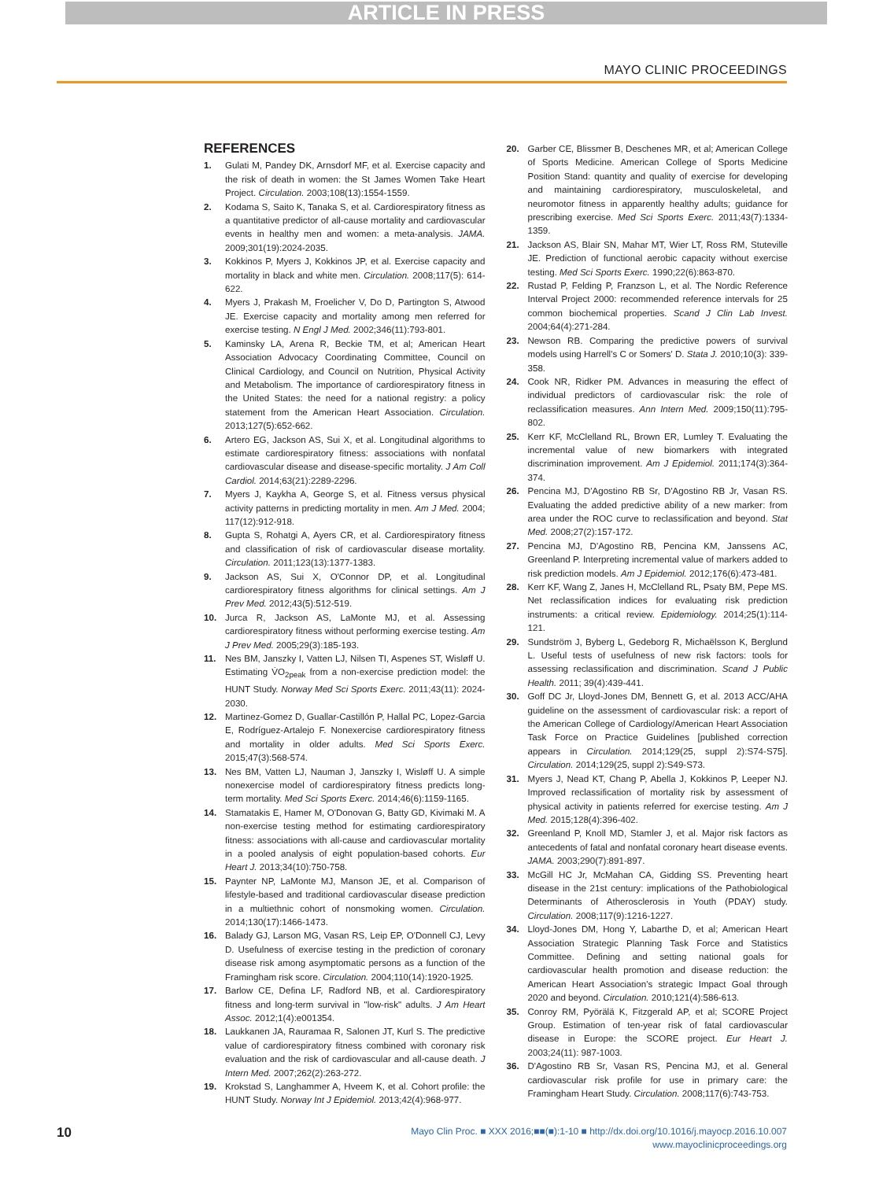ARTICLE IN PRESS
MAYO CLINIC PROCEEDINGS
REFERENCES
1. Gulati M, Pandey DK, Arnsdorf MF, et al. Exercise capacity and the risk of death in women: the St James Women Take Heart Project. Circulation. 2003;108(13):1554-1559.
2. Kodama S, Saito K, Tanaka S, et al. Cardiorespiratory fitness as a quantitative predictor of all-cause mortality and cardiovascular events in healthy men and women: a meta-analysis. JAMA. 2009;301(19):2024-2035.
3. Kokkinos P, Myers J, Kokkinos JP, et al. Exercise capacity and mortality in black and white men. Circulation. 2008;117(5): 614-622.
4. Myers J, Prakash M, Froelicher V, Do D, Partington S, Atwood JE. Exercise capacity and mortality among men referred for exercise testing. N Engl J Med. 2002;346(11):793-801.
5. Kaminsky LA, Arena R, Beckie TM, et al; American Heart Association Advocacy Coordinating Committee, Council on Clinical Cardiology, and Council on Nutrition, Physical Activity and Metabolism. The importance of cardiorespiratory fitness in the United States: the need for a national registry: a policy statement from the American Heart Association. Circulation. 2013;127(5):652-662.
6. Artero EG, Jackson AS, Sui X, et al. Longitudinal algorithms to estimate cardiorespiratory fitness: associations with nonfatal cardiovascular disease and disease-specific mortality. J Am Coll Cardiol. 2014;63(21):2289-2296.
7. Myers J, Kaykha A, George S, et al. Fitness versus physical activity patterns in predicting mortality in men. Am J Med. 2004; 117(12):912-918.
8. Gupta S, Rohatgi A, Ayers CR, et al. Cardiorespiratory fitness and classification of risk of cardiovascular disease mortality. Circulation. 2011;123(13):1377-1383.
9. Jackson AS, Sui X, O'Connor DP, et al. Longitudinal cardiorespiratory fitness algorithms for clinical settings. Am J Prev Med. 2012;43(5):512-519.
10. Jurca R, Jackson AS, LaMonte MJ, et al. Assessing cardiorespiratory fitness without performing exercise testing. Am J Prev Med. 2005;29(3):185-193.
11. Nes BM, Janszky I, Vatten LJ, Nilsen TI, Aspenes ST, Wisløff U. Estimating V̇O<sub>2peak</sub> from a non-exercise prediction model: the HUNT Study. Norway Med Sci Sports Exerc. 2011;43(11): 2024-2030.
12. Martinez-Gomez D, Guallar-Castillón P, Hallal PC, Lopez-Garcia E, Rodríguez-Artalejo F. Nonexercise cardiorespiratory fitness and mortality in older adults. Med Sci Sports Exerc. 2015;47(3):568-574.
13. Nes BM, Vatten LJ, Nauman J, Janszky I, Wisløff U. A simple nonexercise model of cardiorespiratory fitness predicts long-term mortality. Med Sci Sports Exerc. 2014;46(6):1159-1165.
14. Stamatakis E, Hamer M, O'Donovan G, Batty GD, Kivimaki M. A non-exercise testing method for estimating cardiorespiratory fitness: associations with all-cause and cardiovascular mortality in a pooled analysis of eight population-based cohorts. Eur Heart J. 2013;34(10):750-758.
15. Paynter NP, LaMonte MJ, Manson JE, et al. Comparison of lifestyle-based and traditional cardiovascular disease prediction in a multiethnic cohort of nonsmoking women. Circulation. 2014;130(17):1466-1473.
16. Balady GJ, Larson MG, Vasan RS, Leip EP, O'Donnell CJ, Levy D. Usefulness of exercise testing in the prediction of coronary disease risk among asymptomatic persons as a function of the Framingham risk score. Circulation. 2004;110(14):1920-1925.
17. Barlow CE, Defina LF, Radford NB, et al. Cardiorespiratory fitness and long-term survival in "low-risk" adults. J Am Heart Assoc. 2012;1(4):e001354.
18. Laukkanen JA, Rauramaa R, Salonen JT, Kurl S. The predictive value of cardiorespiratory fitness combined with coronary risk evaluation and the risk of cardiovascular and all-cause death. J Intern Med. 2007;262(2):263-272.
19. Krokstad S, Langhammer A, Hveem K, et al. Cohort profile: the HUNT Study. Norway Int J Epidemiol. 2013;42(4):968-977.
20. Garber CE, Blissmer B, Deschenes MR, et al; American College of Sports Medicine. American College of Sports Medicine Position Stand: quantity and quality of exercise for developing and maintaining cardiorespiratory, musculoskeletal, and neuromotor fitness in apparently healthy adults; guidance for prescribing exercise. Med Sci Sports Exerc. 2011;43(7):1334-1359.
21. Jackson AS, Blair SN, Mahar MT, Wier LT, Ross RM, Stuteville JE. Prediction of functional aerobic capacity without exercise testing. Med Sci Sports Exerc. 1990;22(6):863-870.
22. Rustad P, Felding P, Franzson L, et al. The Nordic Reference Interval Project 2000: recommended reference intervals for 25 common biochemical properties. Scand J Clin Lab Invest. 2004;64(4):271-284.
23. Newson RB. Comparing the predictive powers of survival models using Harrell's C or Somers' D. Stata J. 2010;10(3): 339-358.
24. Cook NR, Ridker PM. Advances in measuring the effect of individual predictors of cardiovascular risk: the role of reclassification measures. Ann Intern Med. 2009;150(11):795-802.
25. Kerr KF, McClelland RL, Brown ER, Lumley T. Evaluating the incremental value of new biomarkers with integrated discrimination improvement. Am J Epidemiol. 2011;174(3):364-374.
26. Pencina MJ, D'Agostino RB Sr, D'Agostino RB Jr, Vasan RS. Evaluating the added predictive ability of a new marker: from area under the ROC curve to reclassification and beyond. Stat Med. 2008;27(2):157-172.
27. Pencina MJ, D'Agostino RB, Pencina KM, Janssens AC, Greenland P. Interpreting incremental value of markers added to risk prediction models. Am J Epidemiol. 2012;176(6):473-481.
28. Kerr KF, Wang Z, Janes H, McClelland RL, Psaty BM, Pepe MS. Net reclassification indices for evaluating risk prediction instruments: a critical review. Epidemiology. 2014;25(1):114-121.
29. Sundström J, Byberg L, Gedeborg R, Michaëlsson K, Berglund L. Useful tests of usefulness of new risk factors: tools for assessing reclassification and discrimination. Scand J Public Health. 2011; 39(4):439-441.
30. Goff DC Jr, Lloyd-Jones DM, Bennett G, et al. 2013 ACC/AHA guideline on the assessment of cardiovascular risk: a report of the American College of Cardiology/American Heart Association Task Force on Practice Guidelines [published correction appears in Circulation. 2014;129(25, suppl 2):S74-S75]. Circulation. 2014;129(25, suppl 2):S49-S73.
31. Myers J, Nead KT, Chang P, Abella J, Kokkinos P, Leeper NJ. Improved reclassification of mortality risk by assessment of physical activity in patients referred for exercise testing. Am J Med. 2015;128(4):396-402.
32. Greenland P, Knoll MD, Stamler J, et al. Major risk factors as antecedents of fatal and nonfatal coronary heart disease events. JAMA. 2003;290(7):891-897.
33. McGill HC Jr, McMahan CA, Gidding SS. Preventing heart disease in the 21st century: implications of the Pathobiological Determinants of Atherosclerosis in Youth (PDAY) study. Circulation. 2008;117(9):1216-1227.
34. Lloyd-Jones DM, Hong Y, Labarthe D, et al; American Heart Association Strategic Planning Task Force and Statistics Committee. Defining and setting national goals for cardiovascular health promotion and disease reduction: the American Heart Association's strategic Impact Goal through 2020 and beyond. Circulation. 2010;121(4):586-613.
35. Conroy RM, Pyörälä K, Fitzgerald AP, et al; SCORE Project Group. Estimation of ten-year risk of fatal cardiovascular disease in Europe: the SCORE project. Eur Heart J. 2003;24(11): 987-1003.
36. D'Agostino RB Sr, Vasan RS, Pencina MJ, et al. General cardiovascular risk profile for use in primary care: the Framingham Heart Study. Circulation. 2008;117(6):743-753.
10
Mayo Clin Proc. ■ XXX 2016;■■(■):1-10 ■ http://dx.doi.org/10.1016/j.mayocp.2016.10.007
www.mayoclinicproceedings.org